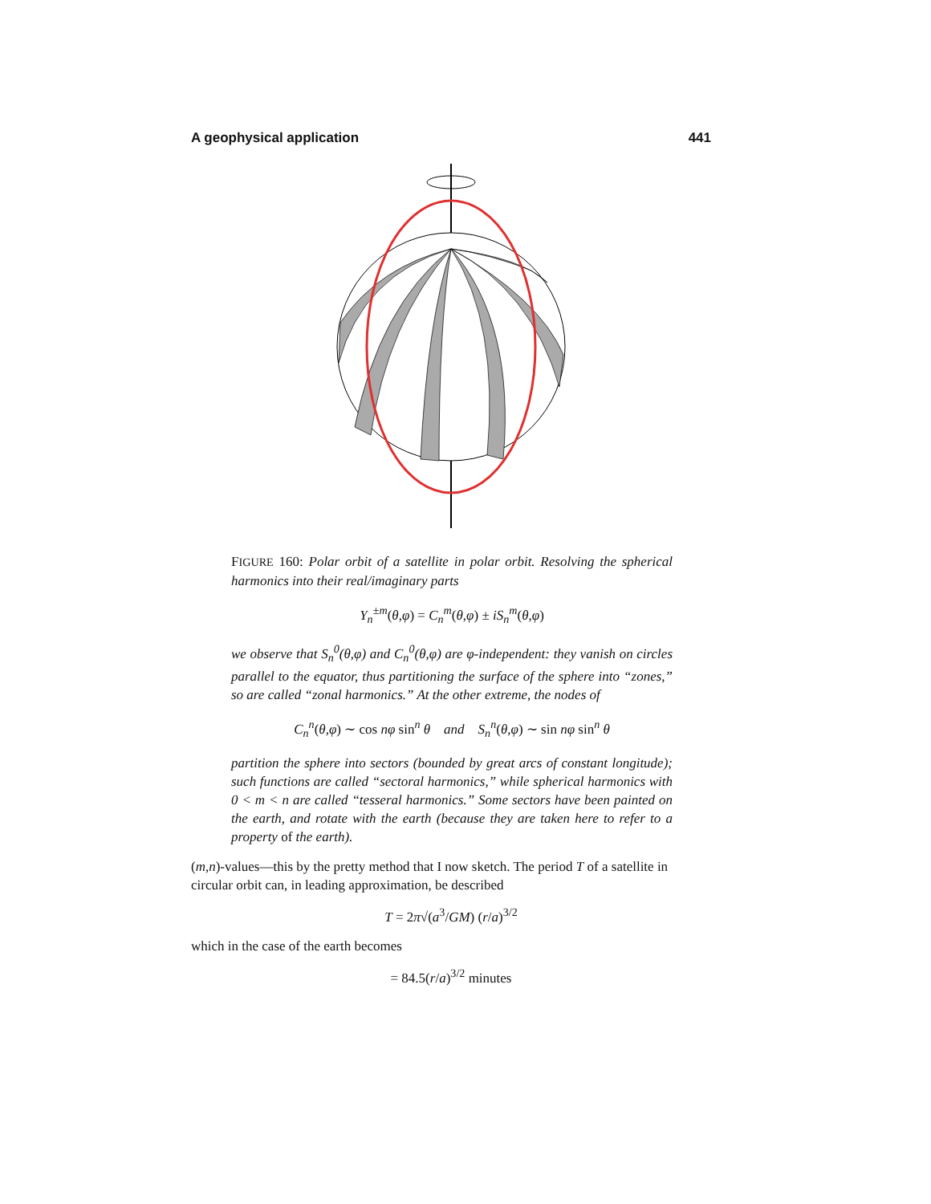A geophysical application 441
FIGURE 160: Polar orbit of a satellite in polar orbit. Resolving the spherical harmonics into their real/imaginary parts
Y<sub>n</sub><sup>±m</sup>(θ,φ) = C<sub>n</sub><sup>m</sup>(θ,φ) ± iS<sub>n</sub><sup>m</sup>(θ,φ)
we observe that S<sub>n</sub><sup>0</sup>(θ,φ) and C<sub>n</sub><sup>0</sup>(θ,φ) are φ-independent: they vanish on circles parallel to the equator, thus partitioning the surface of the sphere into “zones,” so are called “zonal harmonics.” At the other extreme, the nodes of
C<sub>n</sub><sup>n</sup>(θ,φ) ∼ cos nφ sin<sup>n</sup> θ and S<sub>n</sub><sup>n</sup>(θ,φ) ∼ sin nφ sin<sup>n</sup> θ
partition the sphere into sectors (bounded by great arcs of constant longitude); such functions are called “sectoral harmonics,” while spherical harmonics with 0 < m < n are called “tesseral harmonics.” Some sectors have been painted on the earth, and rotate with the earth (because they are taken here to refer to a property of the earth).
(m,n)-values—this by the pretty method that I now sketch. The period T of a satellite in circular orbit can, in leading approximation, be described
T = 2π√(a<sup>3</sup>/GM) (r/a)<sup>3/2</sup>
which in the case of the earth becomes
= 84.5(r/a)<sup>3/2</sup> minutes